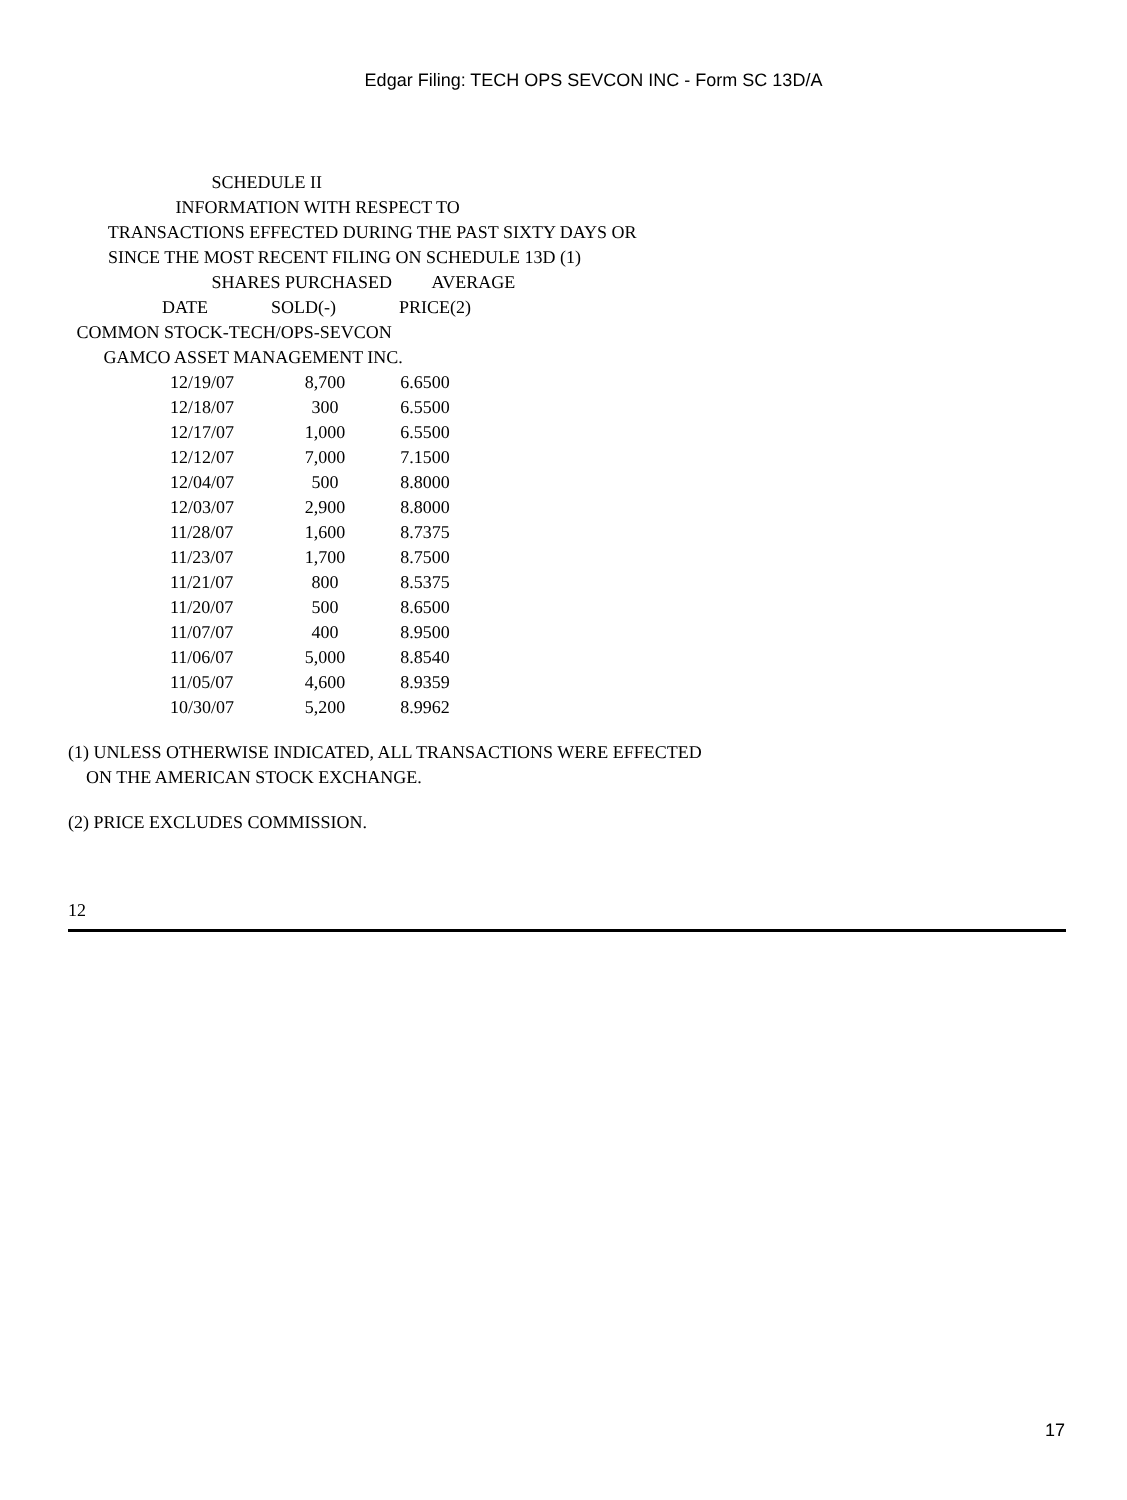Edgar Filing: TECH OPS SEVCON INC - Form SC 13D/A
SCHEDULE II INFORMATION WITH RESPECT TO TRANSACTIONS EFFECTED DURING THE PAST SIXTY DAYS OR SINCE THE MOST RECENT FILING ON SCHEDULE 13D (1) SHARES PURCHASED AVERAGE DATE SOLD(-) PRICE(2) COMMON STOCK-TECH/OPS-SEVCON GAMCO ASSET MANAGEMENT INC.
| 12/19/07 | 8,700 | 6.6500 |
| 12/18/07 | 300 | 6.5500 |
| 12/17/07 | 1,000 | 6.5500 |
| 12/12/07 | 7,000 | 7.1500 |
| 12/04/07 | 500 | 8.8000 |
| 12/03/07 | 2,900 | 8.8000 |
| 11/28/07 | 1,600 | 8.7375 |
| 11/23/07 | 1,700 | 8.7500 |
| 11/21/07 | 800 | 8.5375 |
| 11/20/07 | 500 | 8.6500 |
| 11/07/07 | 400 | 8.9500 |
| 11/06/07 | 5,000 | 8.8540 |
| 11/05/07 | 4,600 | 8.9359 |
| 10/30/07 | 5,200 | 8.9962 |
(1) UNLESS OTHERWISE INDICATED, ALL TRANSACTIONS WERE EFFECTED
ON THE AMERICAN STOCK EXCHANGE.
(2) PRICE EXCLUDES COMMISSION.
12
17